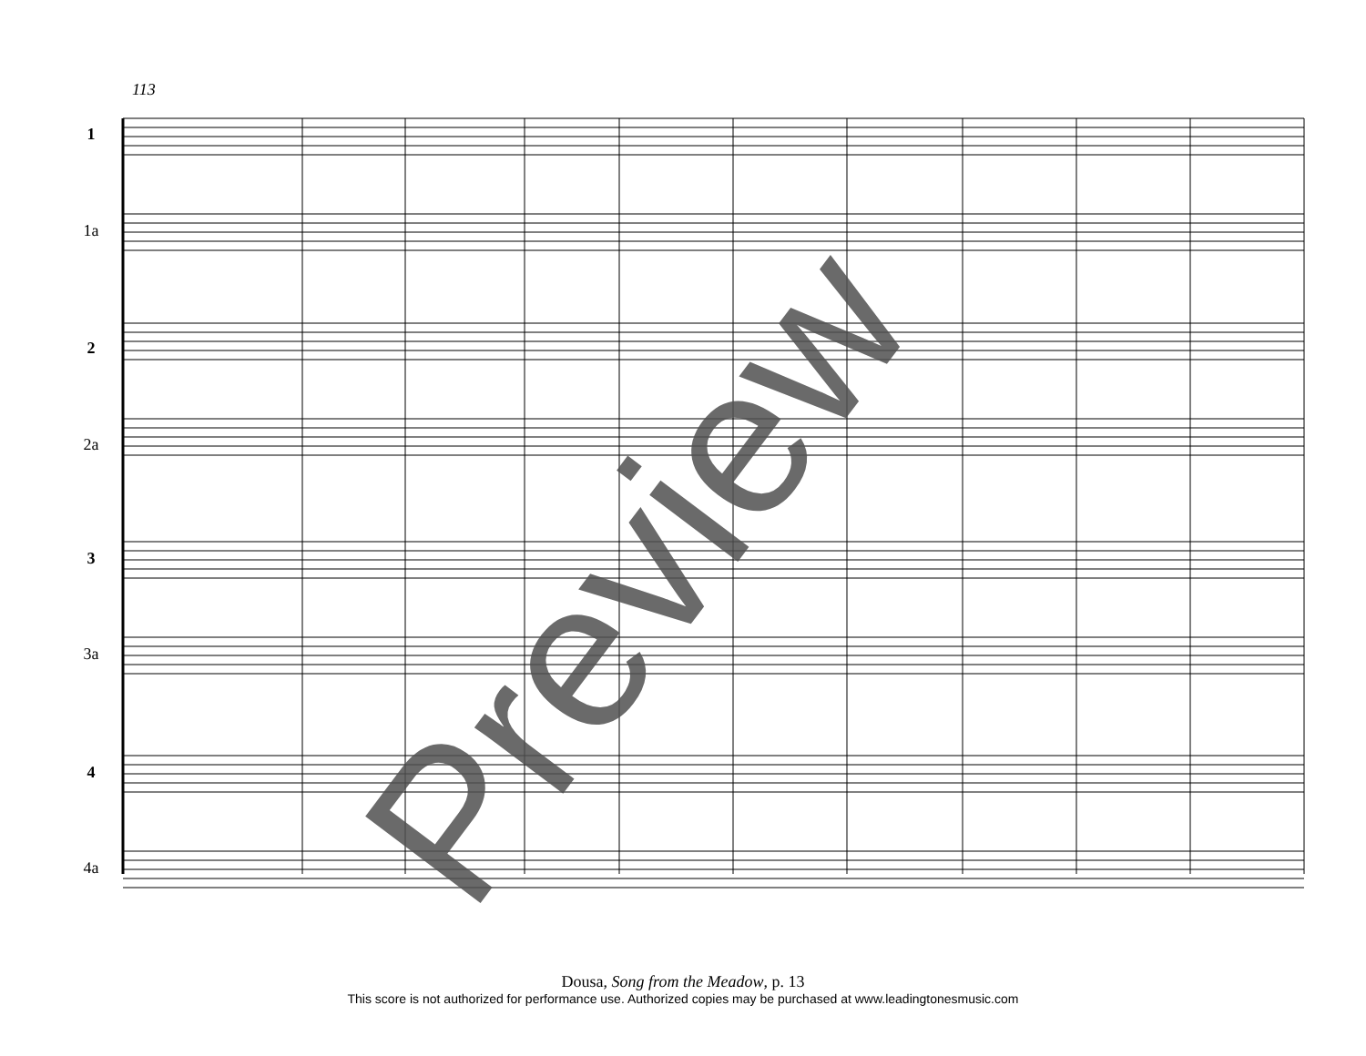113
1
1a
2
2a
3
3a
4
4a
Preview
Dousa, Song from the Meadow, p. 13
This score is not authorized for performance use. Authorized copies may be purchased at www.leadingtonesmusic.com